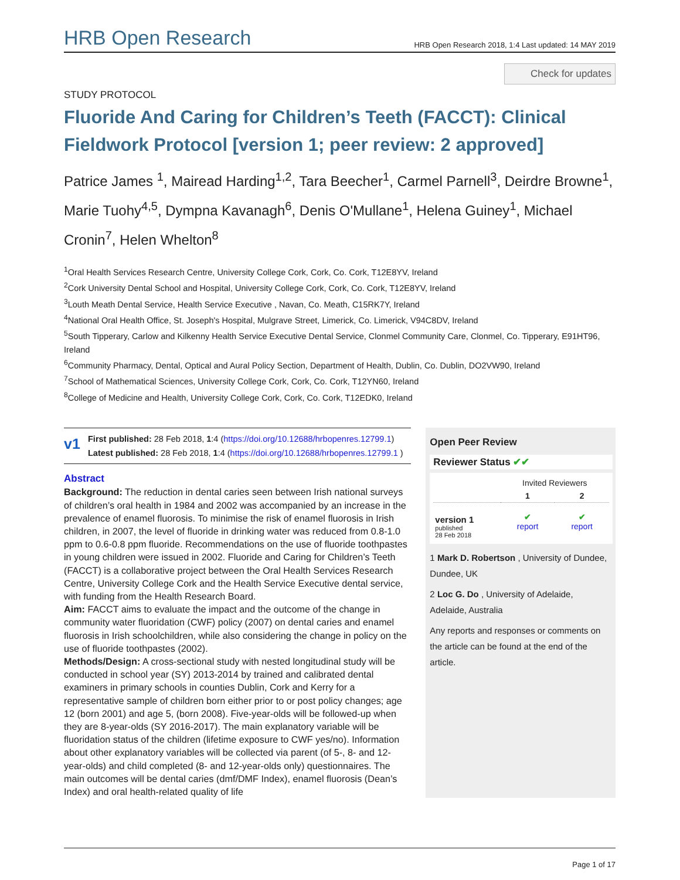HRB Open Research HRB Open Research 2018, 1:4 Last updated: 14 MAY 2019
Check for updates
STUDY PROTOCOL
Fluoride And Caring for Children’s Teeth (FACCT): Clinical Fieldwork Protocol [version 1; peer review: 2 approved]
Patrice James <sup>1</sup>, Mairead Harding<sup>1,2</sup>, Tara Beecher<sup>1</sup>, Carmel Parnell<sup>3</sup>, Deirdre Browne<sup>1</sup>, Marie Tuohy<sup>4,5</sup>, Dympna Kavanagh<sup>6</sup>, Denis O'Mullane<sup>1</sup>, Helena Guiney<sup>1</sup>, Michael Cronin<sup>7</sup>, Helen Whelton<sup>8</sup>
<sup>1</sup> Oral Health Services Research Centre, University College Cork, Cork, Co. Cork, T12E8YV, Ireland
<sup>2</sup> Cork University Dental School and Hospital, University College Cork, Cork, Co. Cork, T12E8YV, Ireland
<sup>3</sup> Louth Meath Dental Service, Health Service Executive , Navan, Co. Meath, C15RK7Y, Ireland
<sup>4</sup> National Oral Health Office, St. Joseph's Hospital, Mulgrave Street, Limerick, Co. Limerick, V94C8DV, Ireland
<sup>5</sup> South Tipperary, Carlow and Kilkenny Health Service Executive Dental Service, Clonmel Community Care, Clonmel, Co. Tipperary, E91HT96, Ireland
<sup>6</sup> Community Pharmacy, Dental, Optical and Aural Policy Section, Department of Health, Dublin, Co. Dublin, DO2VW90, Ireland
<sup>7</sup> School of Mathematical Sciences, University College Cork, Cork, Co. Cork, T12YN60, Ireland
<sup>8</sup> College of Medicine and Health, University College Cork, Cork, Co. Cork, T12EDK0, Ireland
v1
First published: 28 Feb 2018, 1:4 (https://doi.org/10.12688/hrbopenres.12799.1)
Latest published: 28 Feb 2018, 1:4 (https://doi.org/10.12688/hrbopenres.12799.1 )
Abstract
Background: The reduction in dental caries seen between Irish national surveys of children’s oral health in 1984 and 2002 was accompanied by an increase in the prevalence of enamel fluorosis. To minimise the risk of enamel fluorosis in Irish children, in 2007, the level of fluoride in drinking water was reduced from 0.8-1.0 ppm to 0.6-0.8 ppm fluoride. Recommendations on the use of fluoride toothpastes in young children were issued in 2002. Fluoride and Caring for Children’s Teeth (FACCT) is a collaborative project between the Oral Health Services Research Centre, University College Cork and the Health Service Executive dental service, with funding from the Health Research Board.
Aim: FACCT aims to evaluate the impact and the outcome of the change in community water fluoridation (CWF) policy (2007) on dental caries and enamel fluorosis in Irish schoolchildren, while also considering the change in policy on the use of fluoride toothpastes (2002).
Methods/Design: A cross-sectional study with nested longitudinal study will be conducted in school year (SY) 2013-2014 by trained and calibrated dental examiners in primary schools in counties Dublin, Cork and Kerry for a representative sample of children born either prior to or post policy changes; age 12 (born 2001) and age 5, (born 2008). Five-year-olds will be followed-up when they are 8-year-olds (SY 2016-2017). The main explanatory variable will be fluoridation status of the children (lifetime exposure to CWF yes/no). Information about other explanatory variables will be collected via parent (of 5-, 8- and 12-year-olds) and child completed (8- and 12-year-olds only) questionnaires. The main outcomes will be dental caries (dmf/DMF Index), enamel fluorosis (Dean’s Index) and oral health-related quality of life
Open Peer Review
Reviewer Status ✔✔
| | Invited Reviewers | |
| --- | --- | --- |
| | 1 | 2 |
| version 1 published 28 Feb 2018 | ✔ report | ✔ report |
1 Mark D. Robertson , University of Dundee, Dundee, UK
2 Loc G. Do , University of Adelaide, Adelaide, Australia
Any reports and responses or comments on the article can be found at the end of the article.
Page 1 of 17